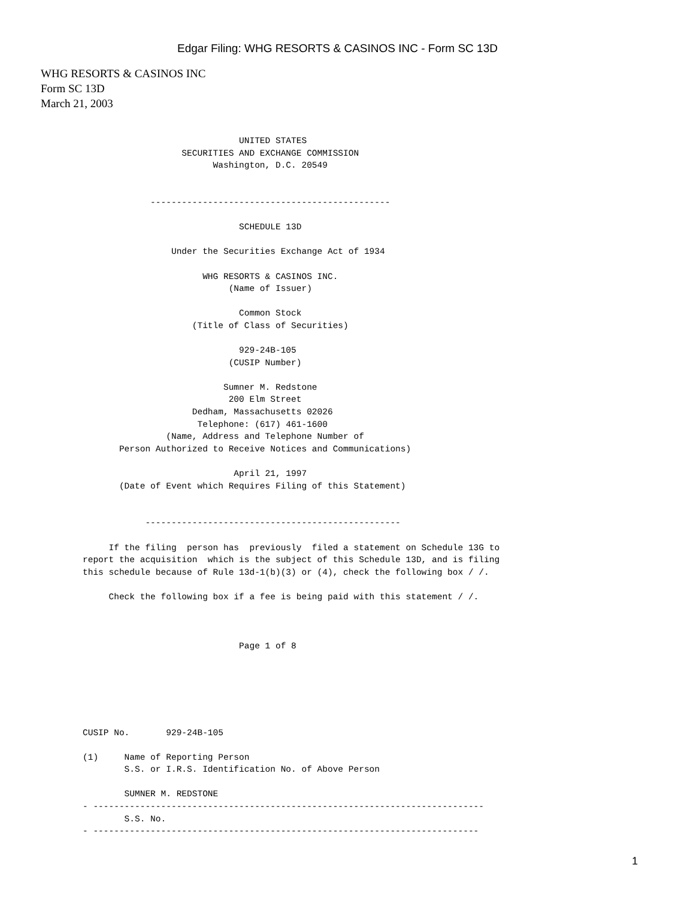Edgar Filing: WHG RESORTS & CASINOS INC - Form SC 13D
WHG RESORTS & CASINOS INC
Form SC 13D
March 21, 2003
                              UNITED STATES
                   SECURITIES AND EXCHANGE COMMISSION
                         Washington, D.C. 20549


             ----------------------------------------------

                              SCHEDULE 13D

                 Under the Securities Exchange Act of 1934

                       WHG RESORTS & CASINOS INC.
                            (Name of Issuer)

                              Common Stock
                     (Title of Class of Securities)

                              929-24B-105
                            (CUSIP Number)

                           Sumner M. Redstone
                            200 Elm Street
                     Dedham, Massachusetts 02026
                      Telephone: (617) 461-1600
                (Name, Address and Telephone Number of
       Person Authorized to Receive Notices and Communications)

                             April 21, 1997
       (Date of Event which Requires Filing of this Statement)


            -------------------------------------------------

     If the filing  person has  previously  filed a statement on Schedule 13G to
report the acquisition  which is the subject of this Schedule 13D, and is filing
this schedule because of Rule 13d-1(b)(3) or (4), check the following box / /.

     Check the following box if a fee is being paid with this statement / /.



                              Page 1 of 8






CUSIP No.       929-24B-105

(1)     Name of Reporting Person
        S.S. or I.R.S. Identification No. of Above Person

        SUMNER M. REDSTONE
- ---------------------------------------------------------------------------
        S.S. No.
- --------------------------------------------------------------------------
1